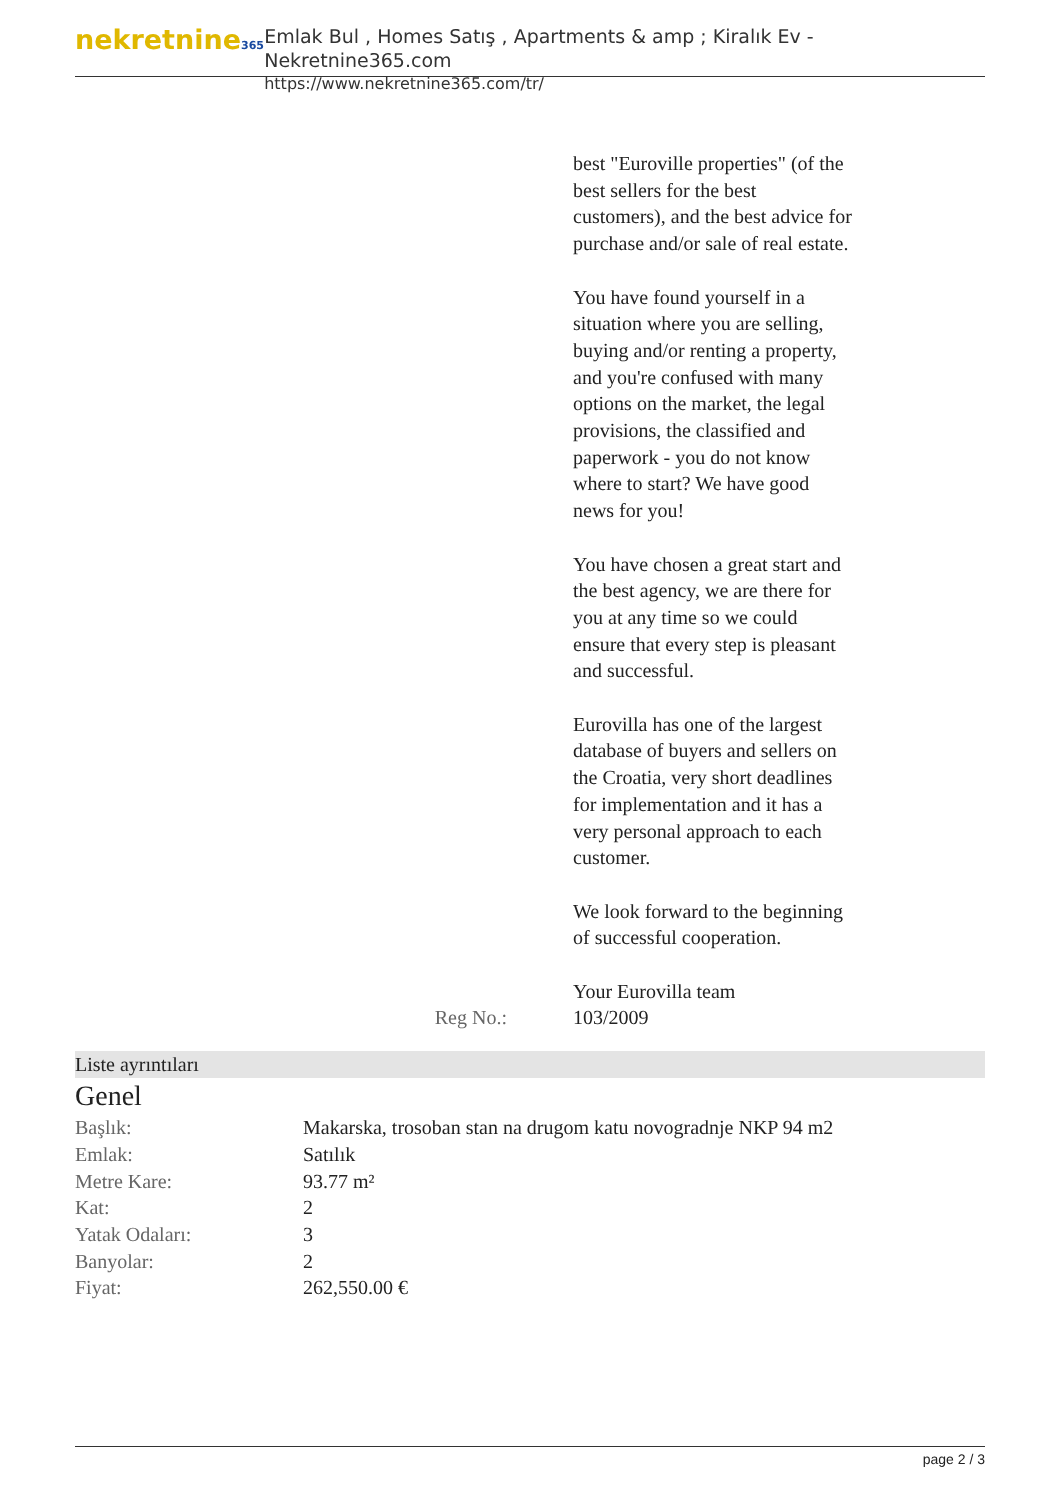nekretnine365
Emlak Bul , Homes Satış , Apartments & amp ; Kiralık Ev - Nekretnine365.com
https://www.nekretnine365.com/tr/
best "Euroville properties" (of the best sellers for the best customers), and the best advice for purchase and/or sale of real estate.
You have found yourself in a situation where you are selling, buying and/or renting a property, and you're confused with many options on the market, the legal provisions, the classified and paperwork - you do not know where to start? We have good news for you!
You have chosen a great start and the best agency, we are there for you at any time so we could ensure that every step is pleasant and successful.
Eurovilla has one of the largest database of buyers and sellers on the Croatia, very short deadlines for implementation and it has a very personal approach to each customer.
We look forward to the beginning of successful cooperation.
Your Eurovilla team
Reg No.: 103/2009
Liste ayrıntıları
Genel
| Başlık: | Makarska, trosoban stan na drugom katu novogradnje NKP 94 m2 |
| Emlak: | Satılık |
| Metre Kare: | 93.77 m² |
| Kat: | 2 |
| Yatak Odaları: | 3 |
| Banyolar: | 2 |
| Fiyat: | 262,550.00 € |
page 2 / 3